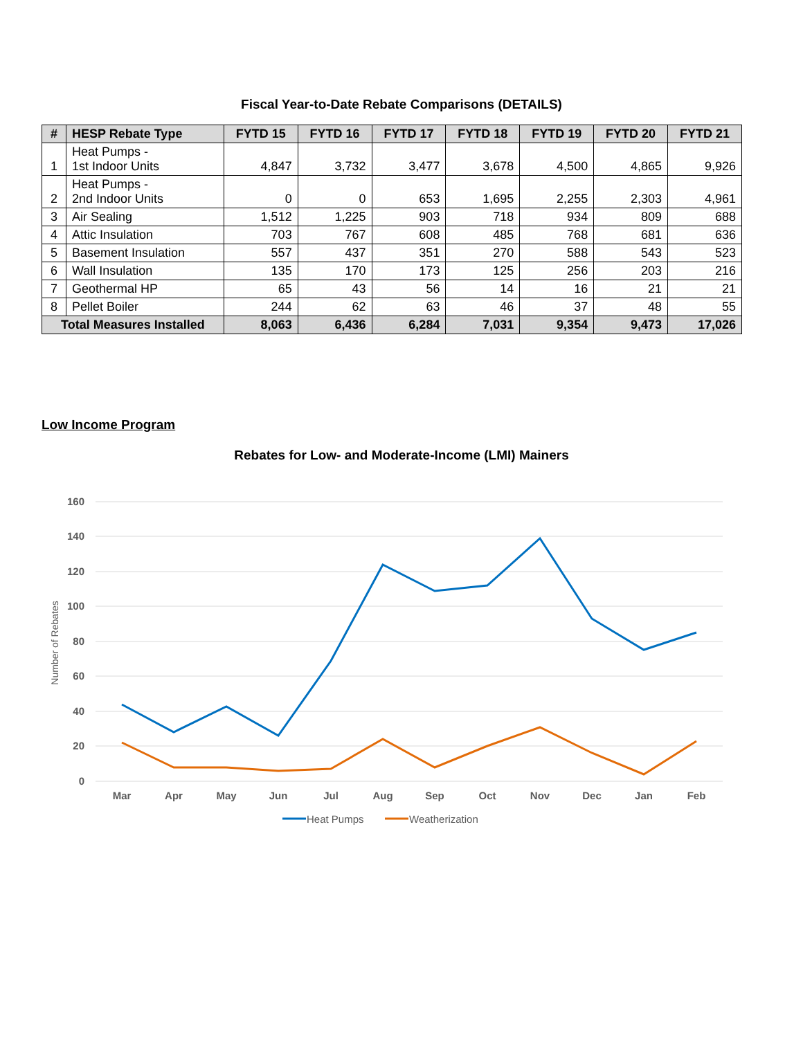Fiscal Year-to-Date Rebate Comparisons (DETAILS)
| # | HESP Rebate Type | FYTD 15 | FYTD 16 | FYTD 17 | FYTD 18 | FYTD 19 | FYTD 20 | FYTD 21 |
| --- | --- | --- | --- | --- | --- | --- | --- | --- |
| 1 | Heat Pumps - 1st Indoor Units | 4,847 | 3,732 | 3,477 | 3,678 | 4,500 | 4,865 | 9,926 |
| 2 | Heat Pumps - 2nd Indoor Units | 0 | 0 | 653 | 1,695 | 2,255 | 2,303 | 4,961 |
| 3 | Air Sealing | 1,512 | 1,225 | 903 | 718 | 934 | 809 | 688 |
| 4 | Attic Insulation | 703 | 767 | 608 | 485 | 768 | 681 | 636 |
| 5 | Basement Insulation | 557 | 437 | 351 | 270 | 588 | 543 | 523 |
| 6 | Wall Insulation | 135 | 170 | 173 | 125 | 256 | 203 | 216 |
| 7 | Geothermal HP | 65 | 43 | 56 | 14 | 16 | 21 | 21 |
| 8 | Pellet Boiler | 244 | 62 | 63 | 46 | 37 | 48 | 55 |
| Total Measures Installed | | 8,063 | 6,436 | 6,284 | 7,031 | 9,354 | 9,473 | 17,026 |
Low Income Program
Rebates for Low- and Moderate-Income (LMI) Mainers
160
140
120
100
80
60
40
20
0
Number of Rebates
Mar
Apr
May
Jun
Jul
Aug
Sep
Oct
Nov
Dec
Jan
Feb
Heat Pumps
Weatherization